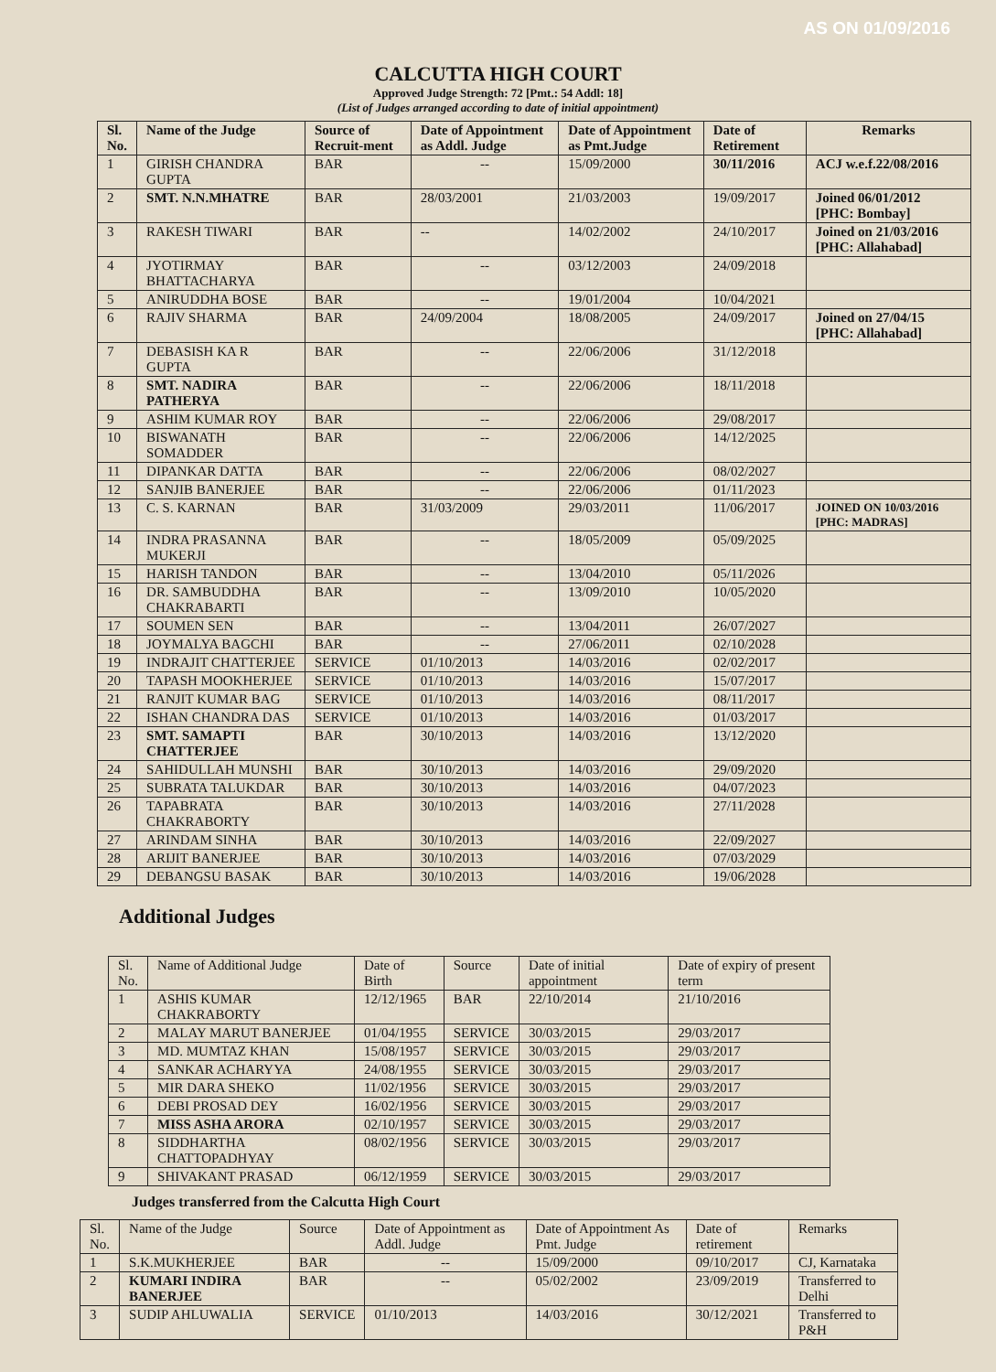AS ON 01/09/2016
CALCUTTA HIGH COURT
Approved Judge Strength: 72 [Pmt.: 54 Addl: 18]
(List of Judges arranged according to date of initial appointment)
| Sl. No. | Name of the Judge | Source of Recruit-ment | Date of Appointment as Addl. Judge | Date of Appointment as Pmt.Judge | Date of Retirement | Remarks |
| --- | --- | --- | --- | --- | --- | --- |
| 1 | GIRISH CHANDRA GUPTA | BAR | -- | 15/09/2000 | 30/11/2016 | ACJ w.e.f.22/08/2016 |
| 2 | SMT. N.N.MHATRE | BAR | 28/03/2001 | 21/03/2003 | 19/09/2017 | Joined 06/01/2012 [PHC: Bombay] |
| 3 | RAKESH TIWARI | BAR | -- | 14/02/2002 | 24/10/2017 | Joined on 21/03/2016 [PHC: Allahabad] |
| 4 | JYOTIRMAY BHATTACHARYA | BAR | -- | 03/12/2003 | 24/09/2018 | |
| 5 | ANIRUDDHA BOSE | BAR | -- | 19/01/2004 | 10/04/2021 | |
| 6 | RAJIV SHARMA | BAR | 24/09/2004 | 18/08/2005 | 24/09/2017 | Joined on 27/04/15 [PHC: Allahabad] |
| 7 | DEBASISH KA R GUPTA | BAR | -- | 22/06/2006 | 31/12/2018 | |
| 8 | SMT. NADIRA PATHERYA | BAR | -- | 22/06/2006 | 18/11/2018 | |
| 9 | ASHIM KUMAR ROY | BAR | -- | 22/06/2006 | 29/08/2017 | |
| 10 | BISWANATH SOMADDER | BAR | -- | 22/06/2006 | 14/12/2025 | |
| 11 | DIPANKAR DATTA | BAR | -- | 22/06/2006 | 08/02/2027 | |
| 12 | SANJIB BANERJEE | BAR | -- | 22/06/2006 | 01/11/2023 | |
| 13 | C. S. KARNAN | BAR | 31/03/2009 | 29/03/2011 | 11/06/2017 | JOINED ON 10/03/2016 [PHC: MADRAS] |
| 14 | INDRA PRASANNA MUKERJI | BAR | -- | 18/05/2009 | 05/09/2025 | |
| 15 | HARISH TANDON | BAR | -- | 13/04/2010 | 05/11/2026 | |
| 16 | DR. SAMBUDDHA CHAKRABARTI | BAR | -- | 13/09/2010 | 10/05/2020 | |
| 17 | SOUMEN SEN | BAR | -- | 13/04/2011 | 26/07/2027 | |
| 18 | JOYMALYA BAGCHI | BAR | -- | 27/06/2011 | 02/10/2028 | |
| 19 | INDRAJIT CHATTERJEE | SERVICE | 01/10/2013 | 14/03/2016 | 02/02/2017 | |
| 20 | TAPASH MOOKHERJEE | SERVICE | 01/10/2013 | 14/03/2016 | 15/07/2017 | |
| 21 | RANJIT KUMAR BAG | SERVICE | 01/10/2013 | 14/03/2016 | 08/11/2017 | |
| 22 | ISHAN CHANDRA DAS | SERVICE | 01/10/2013 | 14/03/2016 | 01/03/2017 | |
| 23 | SMT. SAMAPTI CHATTERJEE | BAR | 30/10/2013 | 14/03/2016 | 13/12/2020 | |
| 24 | SAHIDULLAH MUNSHI | BAR | 30/10/2013 | 14/03/2016 | 29/09/2020 | |
| 25 | SUBRATA TALUKDAR | BAR | 30/10/2013 | 14/03/2016 | 04/07/2023 | |
| 26 | TAPABRATA CHAKRABORTY | BAR | 30/10/2013 | 14/03/2016 | 27/11/2028 | |
| 27 | ARINDAM SINHA | BAR | 30/10/2013 | 14/03/2016 | 22/09/2027 | |
| 28 | ARIJIT BANERJEE | BAR | 30/10/2013 | 14/03/2016 | 07/03/2029 | |
| 29 | DEBANGSU BASAK | BAR | 30/10/2013 | 14/03/2016 | 19/06/2028 | |
Additional Judges
| Sl. No. | Name of Additional Judge | Date of Birth | Source | Date of initial appointment | Date of expiry of present term |
| --- | --- | --- | --- | --- | --- |
| 1 | ASHIS KUMAR CHAKRABORTY | 12/12/1965 | BAR | 22/10/2014 | 21/10/2016 |
| 2 | MALAY MARUT BANERJEE | 01/04/1955 | SERVICE | 30/03/2015 | 29/03/2017 |
| 3 | MD. MUMTAZ KHAN | 15/08/1957 | SERVICE | 30/03/2015 | 29/03/2017 |
| 4 | SANKAR ACHARYYA | 24/08/1955 | SERVICE | 30/03/2015 | 29/03/2017 |
| 5 | MIR DARA SHEKO | 11/02/1956 | SERVICE | 30/03/2015 | 29/03/2017 |
| 6 | DEBI PROSAD DEY | 16/02/1956 | SERVICE | 30/03/2015 | 29/03/2017 |
| 7 | MISS ASHA ARORA | 02/10/1957 | SERVICE | 30/03/2015 | 29/03/2017 |
| 8 | SIDDHARTHA CHATTOPADHYAY | 08/02/1956 | SERVICE | 30/03/2015 | 29/03/2017 |
| 9 | SHIVAKANT PRASAD | 06/12/1959 | SERVICE | 30/03/2015 | 29/03/2017 |
Judges transferred from the Calcutta High Court
| Sl. No. | Name of the Judge | Source | Date of Appointment as Addl. Judge | Date of Appointment As Pmt. Judge | Date of retirement | Remarks |
| --- | --- | --- | --- | --- | --- | --- |
| 1 | S.K.MUKHERJEE | BAR | -- | 15/09/2000 | 09/10/2017 | CJ, Karnataka |
| 2 | KUMARI INDIRA BANERJEE | BAR | -- | 05/02/2002 | 23/09/2019 | Transferred to Delhi |
| 3 | SUDIP AHLUWALIA | SERVICE | 01/10/2013 | 14/03/2016 | 30/12/2021 | Transferred to P&H |